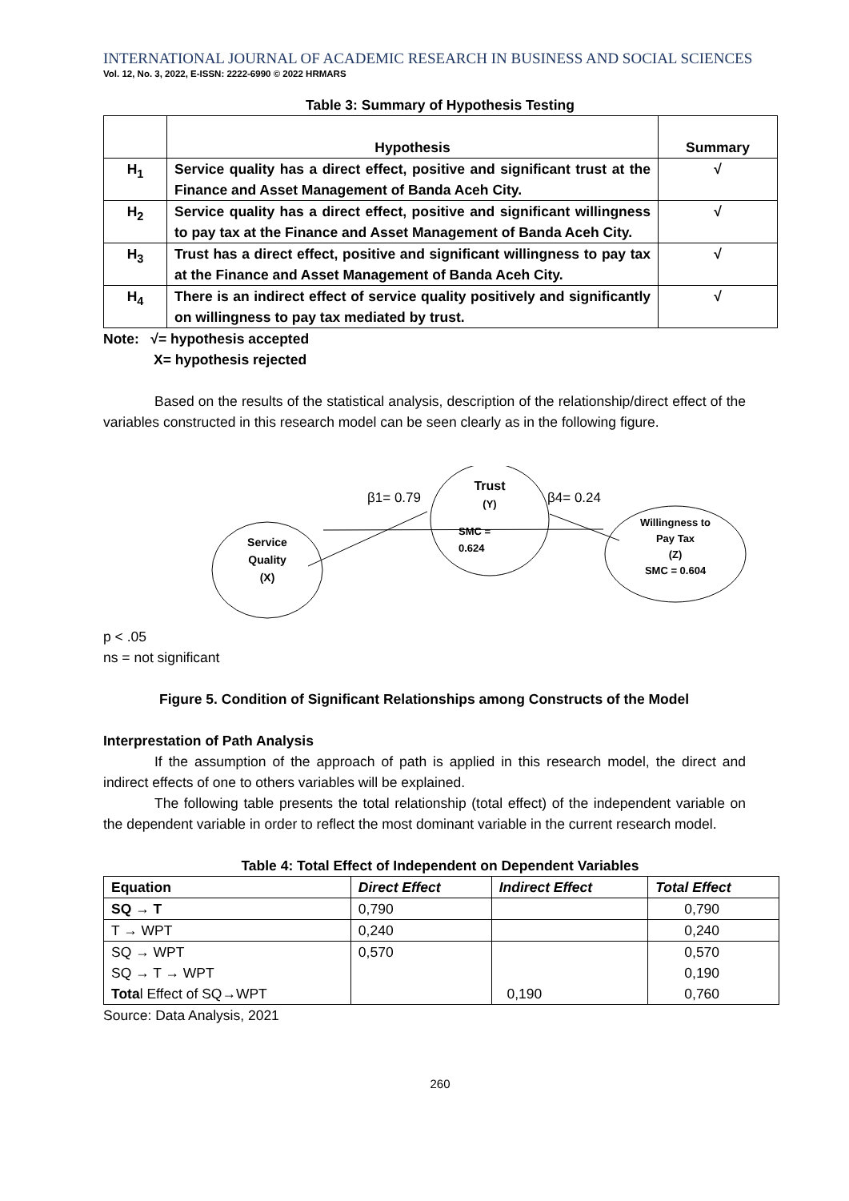INTERNATIONAL JOURNAL OF ACADEMIC RESEARCH IN BUSINESS AND SOCIAL SCIENCES
Vol. 12, No. 3, 2022, E-ISSN: 2222-6990 © 2022 HRMARS
Table 3: Summary of Hypothesis Testing
| | Hypothesis | Summary |
| --- | --- | --- |
| H<sub>1</sub> | Service quality has a direct effect, positive and significant trust at the Finance and Asset Management of Banda Aceh City. | √ |
| H<sub>2</sub> | Service quality has a direct effect, positive and significant willingness to pay tax at the Finance and Asset Management of Banda Aceh City. | √ |
| H<sub>3</sub> | Trust has a direct effect, positive and significant willingness to pay tax at the Finance and Asset Management of Banda Aceh City. | √ |
| H<sub>4</sub> | There is an indirect effect of service quality positively and significantly on willingness to pay tax mediated by trust. | √ |
Note: √= hypothesis accepted
X= hypothesis rejected
Based on the results of the statistical analysis, description of the relationship/direct effect of the variables constructed in this research model can be seen clearly as in the following figure.
Service
Quality
(X)
Trust
(Y)
SMC =
0.624
Willingness to
Pay Tax
(Z)
SMC = 0.604
β1= 0.79
β4= 0.24
p < .05
ns = not significant
Figure 5. Condition of Significant Relationships among Constructs of the Model
Interprestation of Path Analysis
If the assumption of the approach of path is applied in this research model, the direct and indirect effects of one to others variables will be explained.
The following table presents the total relationship (total effect) of the independent variable on the dependent variable in order to reflect the most dominant variable in the current research model.
Table 4: Total Effect of Independent on Dependent Variables
| Equation | Direct Effect | Indirect Effect | Total Effect |
| SQ → T | 0,790 | | 0,790 |
| T → WPT | 0,240 | | 0,240 |
| SQ → WPT SQ → T → WPT Tota l Effect of SQ→WPT | 0,570 | 0,190 | 0,570 0,190 0,760 |
Source: Data Analysis, 2021
260